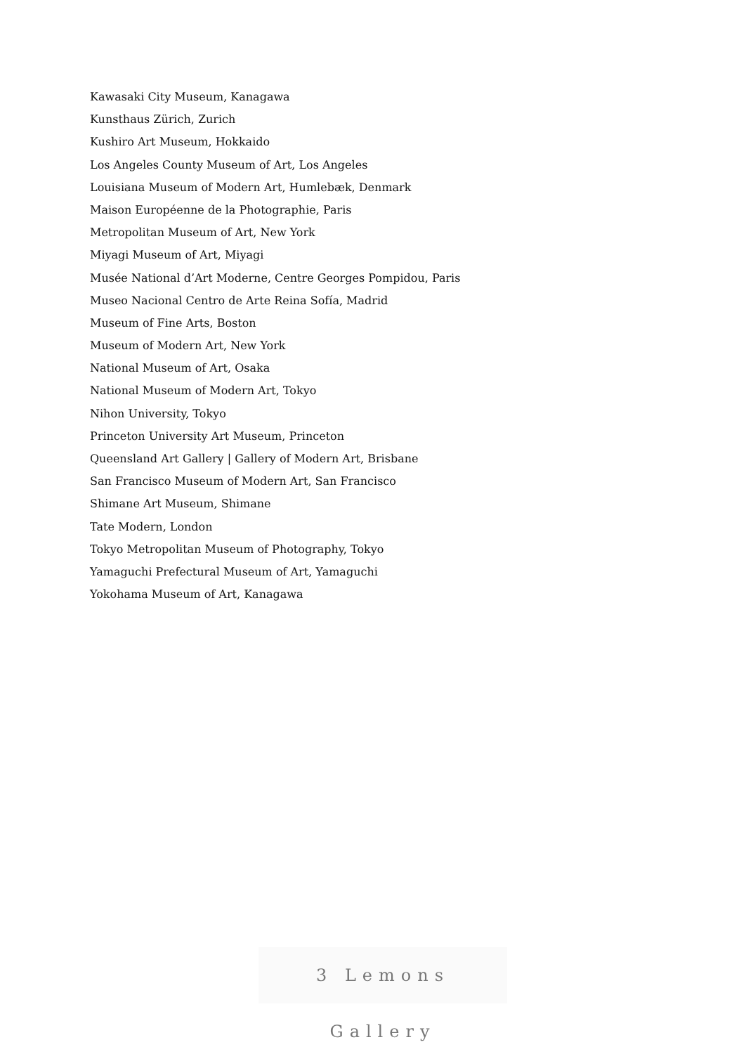Kawasaki City Museum, Kanagawa
Kunsthaus Zürich, Zurich
Kushiro Art Museum, Hokkaido
Los Angeles County Museum of Art, Los Angeles
Louisiana Museum of Modern Art, Humlebæk, Denmark
Maison Européenne de la Photographie, Paris
Metropolitan Museum of Art, New York
Miyagi Museum of Art, Miyagi
Musée National d’Art Moderne, Centre Georges Pompidou, Paris
Museo Nacional Centro de Arte Reina Sofía, Madrid
Museum of Fine Arts, Boston
Museum of Modern Art, New York
National Museum of Art, Osaka
National Museum of Modern Art, Tokyo
Nihon University, Tokyo
Princeton University Art Museum, Princeton
Queensland Art Gallery | Gallery of Modern Art, Brisbane
San Francisco Museum of Modern Art, San Francisco
Shimane Art Museum, Shimane
Tate Modern, London
Tokyo Metropolitan Museum of Photography, Tokyo
Yamaguchi Prefectural Museum of Art, Yamaguchi
Yokohama Museum of Art, Kanagawa
3 Lemons Gallery